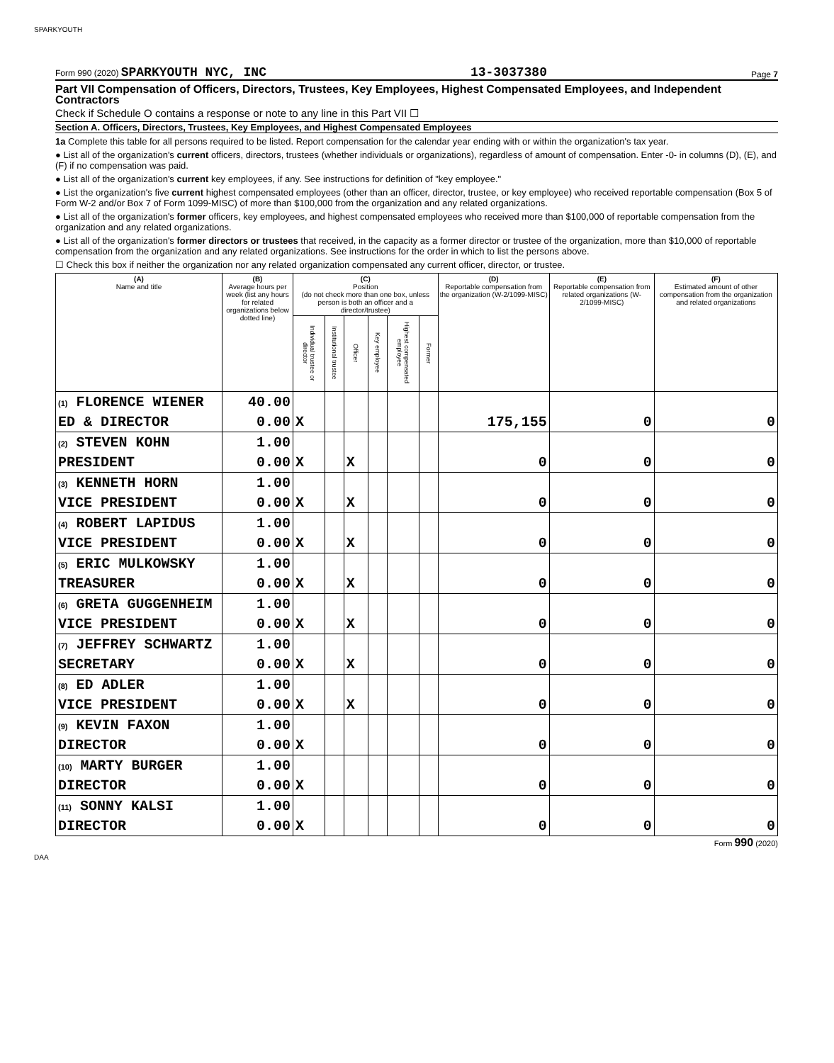SPARKYOUTH
Form 990 (2020) SPARKYOUTH NYC, INC 13-3037380 Page 7
Part VII Compensation of Officers, Directors, Trustees, Key Employees, Highest Compensated Employees, and Independent Contractors
Check if Schedule O contains a response or note to any line in this Part VII ☐
Section A. Officers, Directors, Trustees, Key Employees, and Highest Compensated Employees
1a Complete this table for all persons required to be listed. Report compensation for the calendar year ending with or within the organization's tax year.
● List all of the organization's current officers, directors, trustees (whether individuals or organizations), regardless of amount of compensation. Enter -0- in columns (D), (E), and (F) if no compensation was paid.
● List all of the organization's current key employees, if any. See instructions for definition of "key employee."
● List the organization's five current highest compensated employees (other than an officer, director, trustee, or key employee) who received reportable compensation (Box 5 of Form W-2 and/or Box 7 of Form 1099-MISC) of more than $100,000 from the organization and any related organizations.
● List all of the organization's former officers, key employees, and highest compensated employees who received more than $100,000 of reportable compensation from the organization and any related organizations.
● List all of the organization's former directors or trustees that received, in the capacity as a former director or trustee of the organization, more than $10,000 of reportable compensation from the organization and any related organizations. See instructions for the order in which to list the persons above.
☐ Check this box if neither the organization nor any related organization compensated any current officer, director, or trustee.
| (A) Name and title | (B) Average hours per week (list any hours for related organizations below dotted line) | (C) Position (do not check more than one box, unless person is both an officer and a director/trustee) | | | | | | (D) Reportable compensation from the organization (W-2/1099-MISC) | (E) Reportable compensation from related organizations (W-2/1099-MISC) | (F) Estimated amount of other compensation from the organization and related organizations |
| --- | --- | --- | --- | --- | --- | --- | --- | --- | --- | --- |
| | | Individual trustee or director | Institutional trustee | Officer | Key employee | Highest compensated employee | Former | | | |
| (1) FLORENCE WIENER | 40.00 | | | | | | | | | |
| ED & DIRECTOR | 0.00 | X | | | | | | 175,155 | 0 | 0 |
| (2) STEVEN KOHN | 1.00 | | | | | | | | | |
| PRESIDENT | 0.00 | X | | X | | | | 0 | 0 | 0 |
| (3) KENNETH HORN | 1.00 | | | | | | | | | |
| VICE PRESIDENT | 0.00 | X | | X | | | | 0 | 0 | 0 |
| (4) ROBERT LAPIDUS | 1.00 | | | | | | | | | |
| VICE PRESIDENT | 0.00 | X | | X | | | | 0 | 0 | 0 |
| (5) ERIC MULKOWSKY | 1.00 | | | | | | | | | |
| TREASURER | 0.00 | X | | X | | | | 0 | 0 | 0 |
| (6) GRETA GUGGENHEIM | 1.00 | | | | | | | | | |
| VICE PRESIDENT | 0.00 | X | | X | | | | 0 | 0 | 0 |
| (7) JEFFREY SCHWARTZ | 1.00 | | | | | | | | | |
| SECRETARY | 0.00 | X | | X | | | | 0 | 0 | 0 |
| (8) ED ADLER | 1.00 | | | | | | | | | |
| VICE PRESIDENT | 0.00 | X | | X | | | | 0 | 0 | 0 |
| (9) KEVIN FAXON | 1.00 | | | | | | | | | |
| DIRECTOR | 0.00 | X | | | | | | 0 | 0 | 0 |
| (10) MARTY BURGER | 1.00 | | | | | | | | | |
| DIRECTOR | 0.00 | X | | | | | | 0 | 0 | 0 |
| (11) SONNY KALSI | 1.00 | | | | | | | | | |
| DIRECTOR | 0.00 | X | | | | | | 0 | 0 | 0 |
Form 990 (2020)
DAA